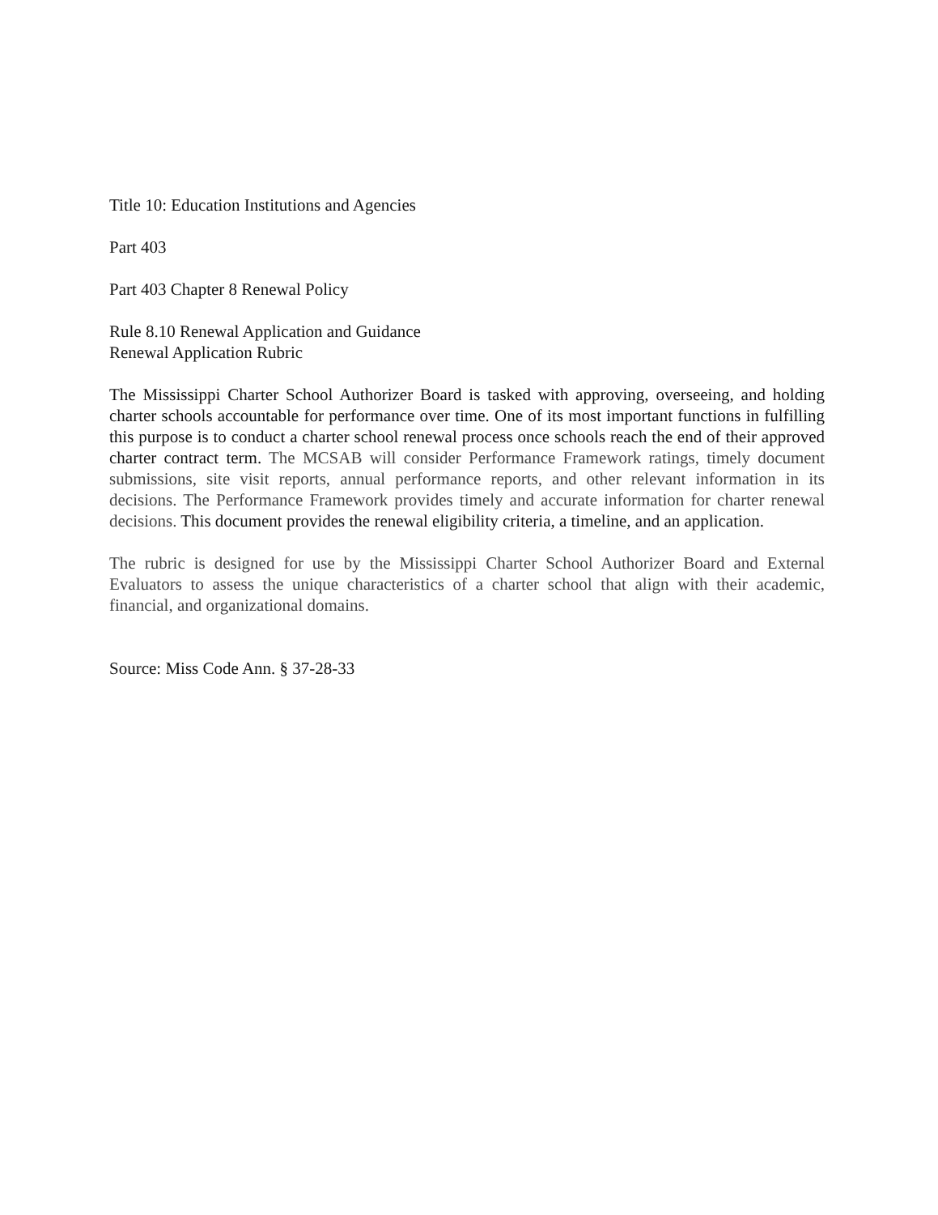Title 10: Education Institutions and Agencies
Part 403
Part 403 Chapter 8 Renewal Policy
Rule 8.10 Renewal Application and Guidance
Renewal Application Rubric
The Mississippi Charter School Authorizer Board is tasked with approving, overseeing, and holding charter schools accountable for performance over time. One of its most important functions in fulfilling this purpose is to conduct a charter school renewal process once schools reach the end of their approved charter contract term. The MCSAB will consider Performance Framework ratings, timely document submissions, site visit reports, annual performance reports, and other relevant information in its decisions. The Performance Framework provides timely and accurate information for charter renewal decisions. This document provides the renewal eligibility criteria, a timeline, and an application.
The rubric is designed for use by the Mississippi Charter School Authorizer Board and External Evaluators to assess the unique characteristics of a charter school that align with their academic, financial, and organizational domains.
Source: Miss Code Ann. § 37-28-33